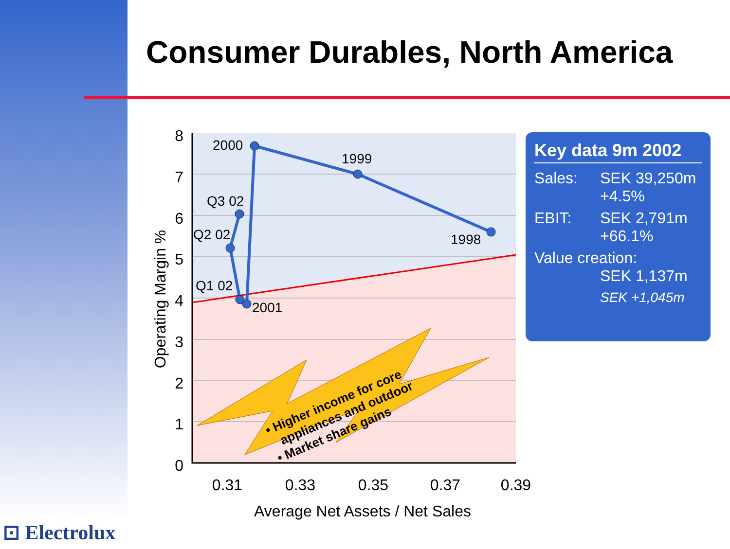Consumer Durables, North America
2000
1999
1998
Q3 02
Q2 02
Q1 02
2001
8
7
6
5
4
3
2
1
0
0.31
0.33
0.35
0.37
0.39
Average Net Assets / Net Sales
Operating Margin %
• Higher income for core
appliances and outdoor
• Market share gains
Key data 9m 2002
Sales: SEK 39,250m
+4.5%
EBIT: SEK 2,791m
+66.1%
Value creation:
SEK 1,137m
SEK +1,045m
⊡ Electrolux